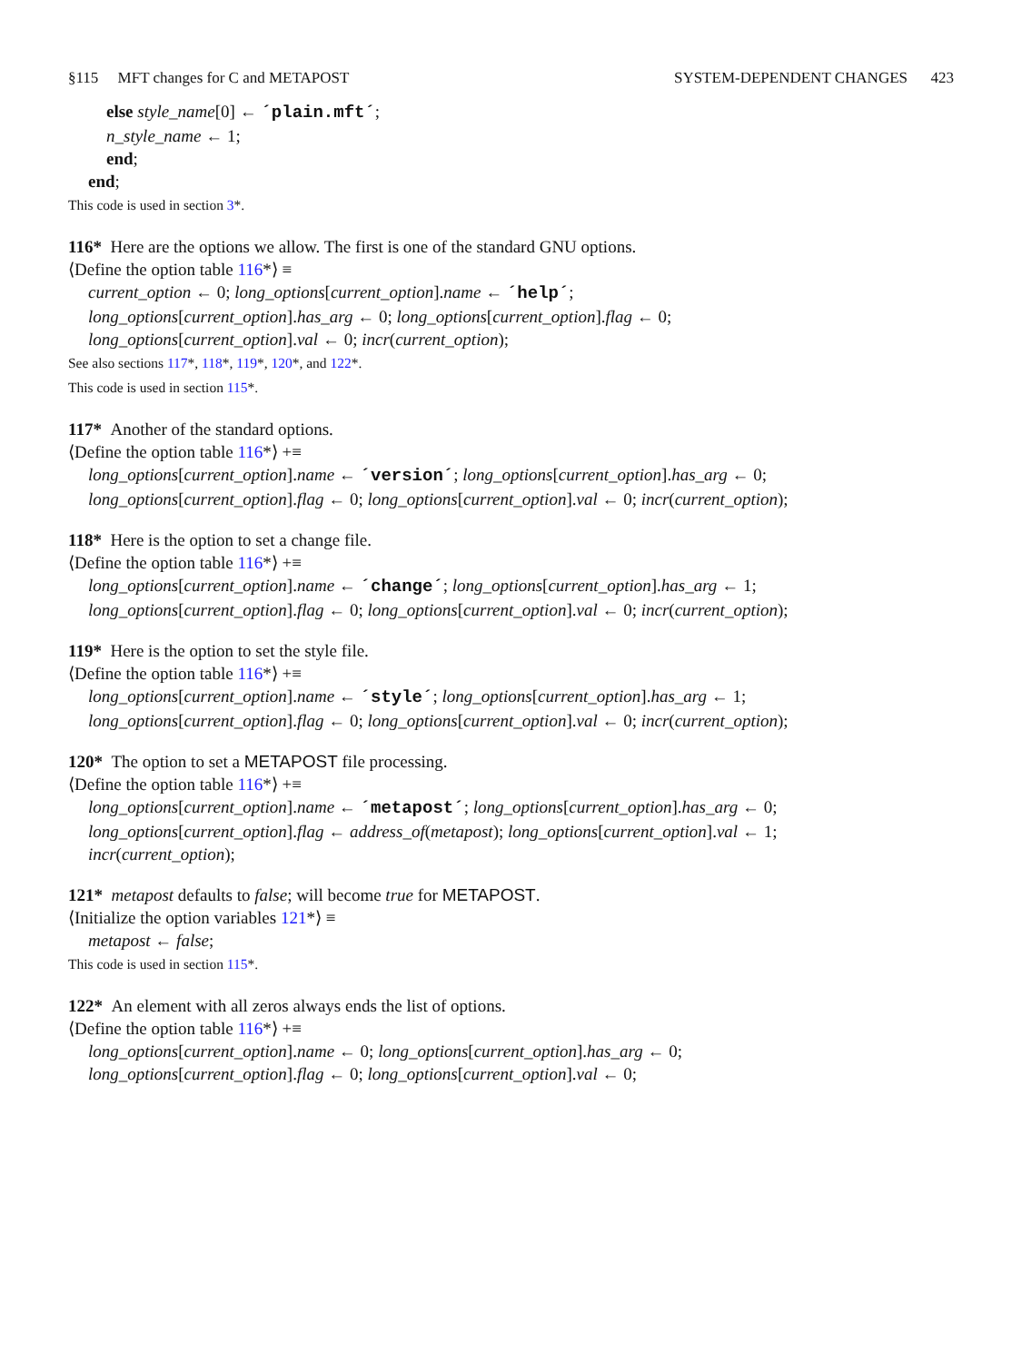§115 MFT changes for C and METAPOST SYSTEM-DEPENDENT CHANGES 423
else style_name[0] ← ´plain.mft´;
n_style_name ← 1;
end;
end;
This code is used in section 3*.
116* Here are the options we allow. The first is one of the standard GNU options.
⟨Define the option table 116*⟩ ≡
current_option ← 0; long_options[current_option].name ← ´help´;
long_options[current_option].has_arg ← 0; long_options[current_option].flag ← 0;
long_options[current_option].val ← 0; incr(current_option);
See also sections 117*, 118*, 119*, 120*, and 122*.
This code is used in section 115*.
117* Another of the standard options.
⟨Define the option table 116*⟩ +≡
long_options[current_option].name ← ´version´; long_options[current_option].has_arg ← 0;
long_options[current_option].flag ← 0; long_options[current_option].val ← 0; incr(current_option);
118* Here is the option to set a change file.
⟨Define the option table 116*⟩ +≡
long_options[current_option].name ← ´change´; long_options[current_option].has_arg ← 1;
long_options[current_option].flag ← 0; long_options[current_option].val ← 0; incr(current_option);
119* Here is the option to set the style file.
⟨Define the option table 116*⟩ +≡
long_options[current_option].name ← ´style´; long_options[current_option].has_arg ← 1;
long_options[current_option].flag ← 0; long_options[current_option].val ← 0; incr(current_option);
120* The option to set a METAPOST file processing.
⟨Define the option table 116*⟩ +≡
long_options[current_option].name ← ´metapost´; long_options[current_option].has_arg ← 0;
long_options[current_option].flag ← address_of(metapost); long_options[current_option].val ← 1;
incr(current_option);
121* metapost defaults to false; will become true for METAPOST.
⟨Initialize the option variables 121*⟩ ≡
metapost ← false;
This code is used in section 115*.
122* An element with all zeros always ends the list of options.
⟨Define the option table 116*⟩ +≡
long_options[current_option].name ← 0; long_options[current_option].has_arg ← 0;
long_options[current_option].flag ← 0; long_options[current_option].val ← 0;